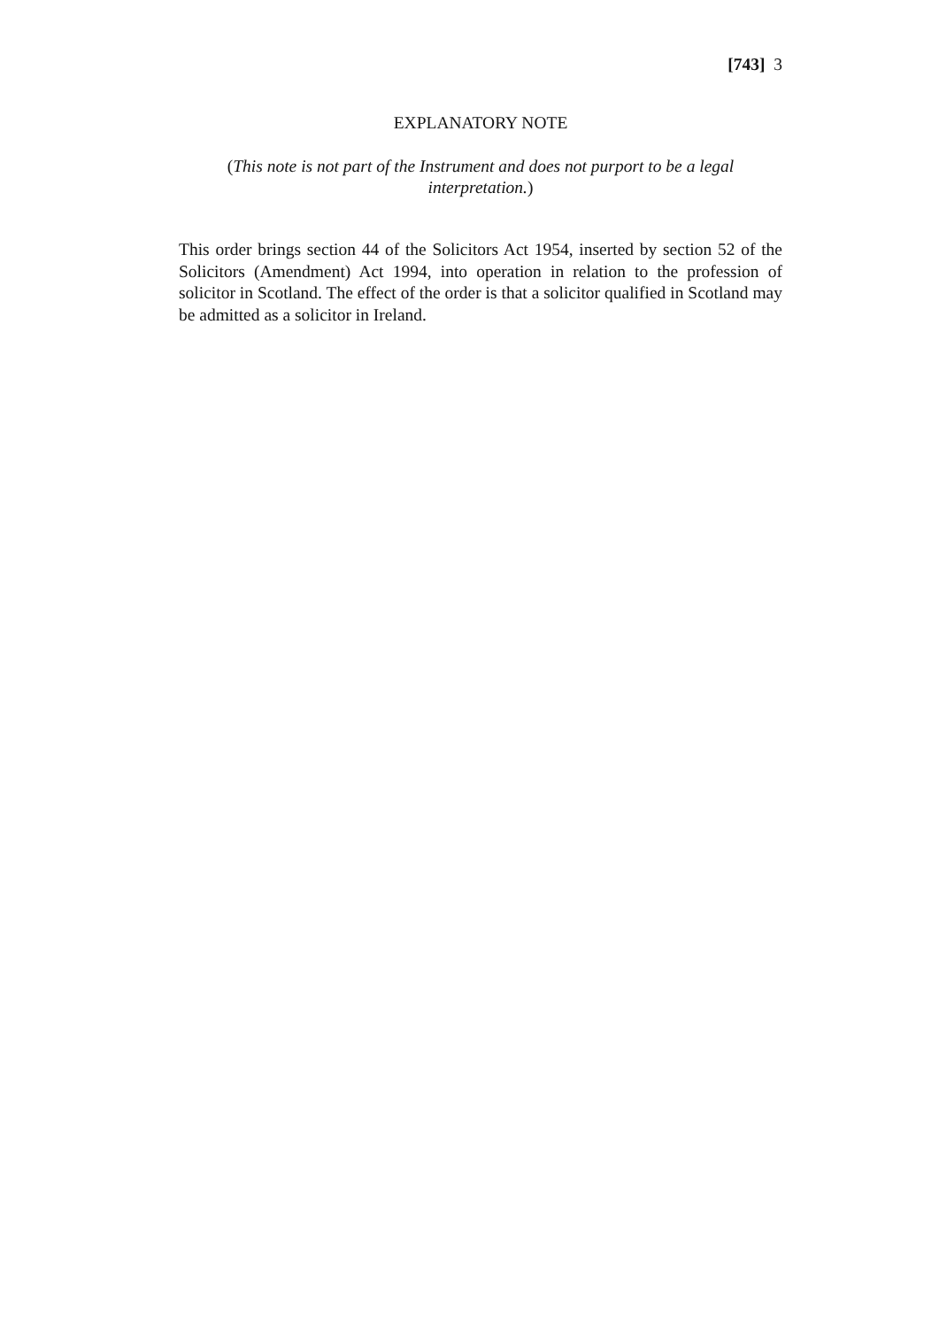[743] 3
EXPLANATORY NOTE
(This note is not part of the Instrument and does not purport to be a legal interpretation.)
This order brings section 44 of the Solicitors Act 1954, inserted by section 52 of the Solicitors (Amendment) Act 1994, into operation in relation to the profession of solicitor in Scotland. The effect of the order is that a solicitor qualified in Scotland may be admitted as a solicitor in Ireland.